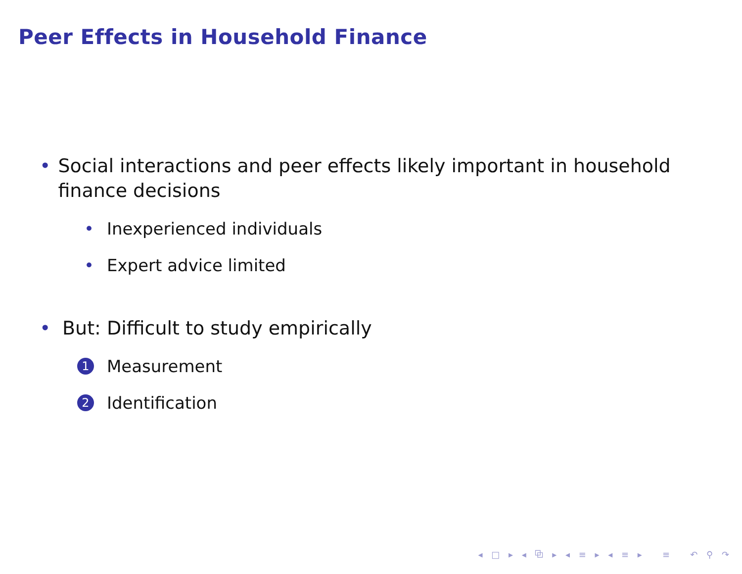Peer Effects in Household Finance
• Social interactions and peer effects likely important in household finance decisions
• Inexperienced individuals
• Expert advice limited
• But: Difficult to study empirically
1 Measurement
2 Identification
◂ □ ▸ ◂ ⧉ ▸ ◂ ≡ ▸ ◂ ≡ ▸ ≡ ↶ ⚲ ↷